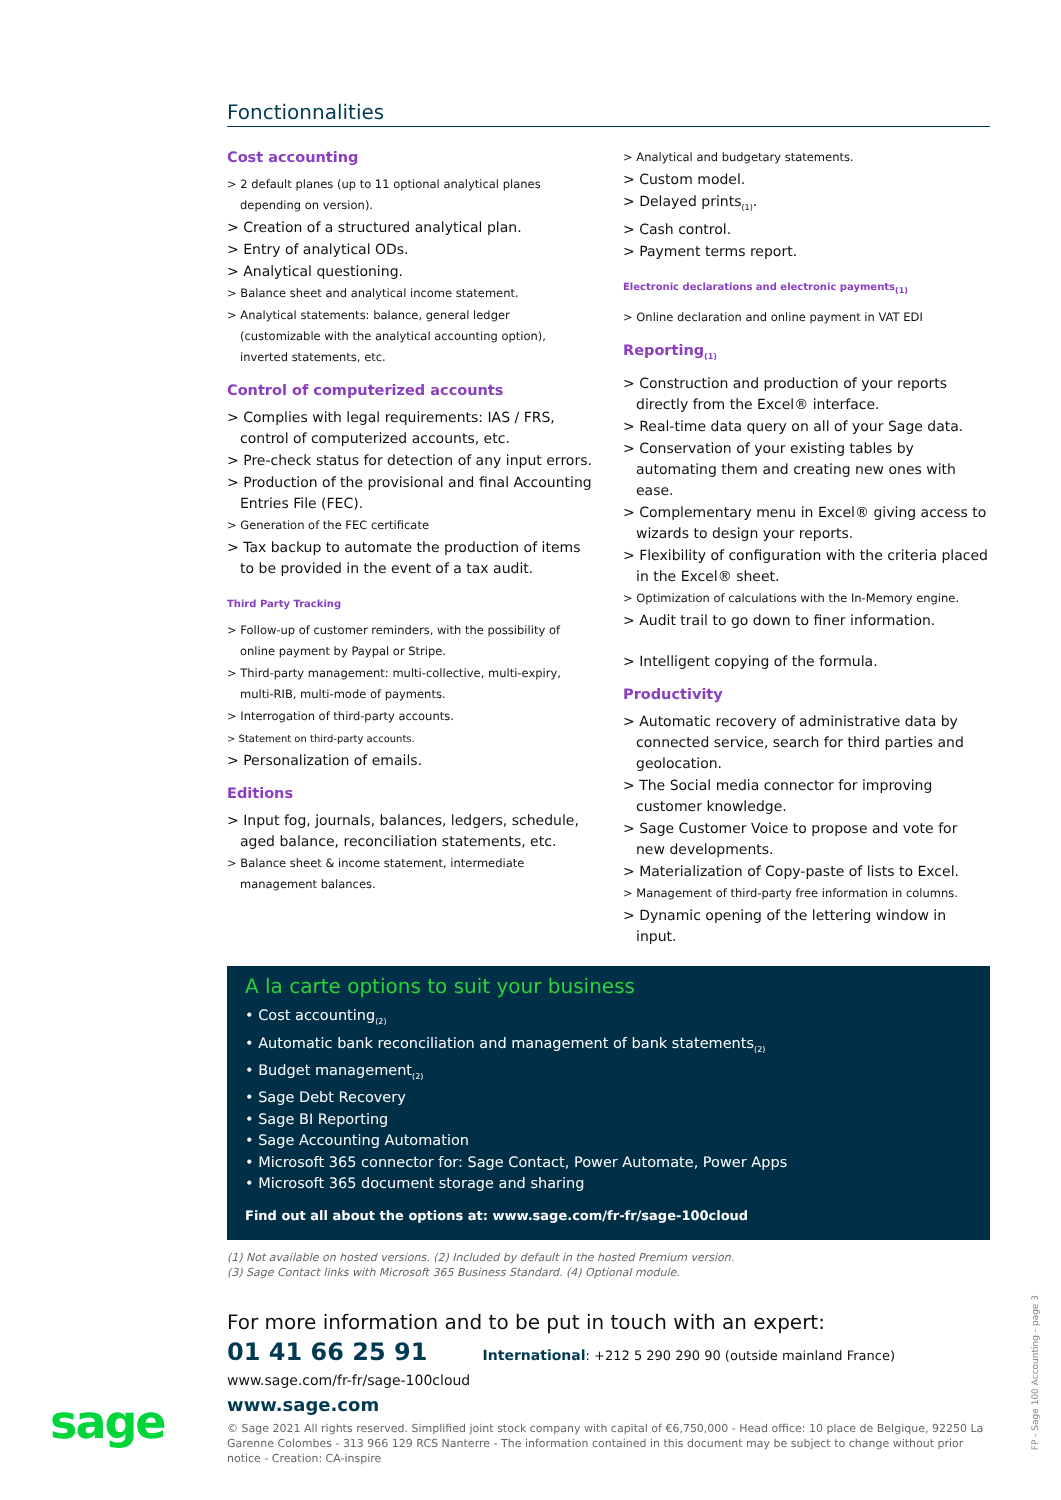Fonctionnalities
Cost accounting
> 2 default planes (up to 11 optional analytical planes depending on version).
> Creation of a structured analytical plan.
> Entry of analytical ODs.
> Analytical questioning.
> Balance sheet and analytical income statement.
> Analytical statements: balance, general ledger (customizable with the analytical accounting option), inverted statements, etc.
Control of computerized accounts
> Complies with legal requirements: IAS / FRS, control of computerized accounts, etc.
> Pre-check status for detection of any input errors.
> Production of the provisional and final Accounting Entries File (FEC).
> Generation of the FEC certificate
> Tax backup to automate the production of items to be provided in the event of a tax audit.
Third Party Tracking
> Follow-up of customer reminders, with the possibility of online payment by Paypal or Stripe.
> Third-party management: multi-collective, multi-expiry, multi-RIB, multi-mode of payments.
> Interrogation of third-party accounts.
> Statement on third-party accounts.
> Personalization of emails.
Editions
> Input fog, journals, balances, ledgers, schedule, aged balance, reconciliation statements, etc.
> Balance sheet & income statement, intermediate management balances.
> Analytical and budgetary statements.
> Custom model.
> Delayed prints<sub>(1)</sub>.
> Cash control.
> Payment terms report.
Electronic declarations and electronic payments<sub>(1)</sub>
> Online declaration and online payment in VAT EDI
Reporting<sub>(1)</sub>
> Construction and production of your reports directly from the Excel® interface.
> Real-time data query on all of your Sage data.
> Conservation of your existing tables by automating them and creating new ones with ease.
> Complementary menu in Excel® giving access to wizards to design your reports.
> Flexibility of configuration with the criteria placed in the Excel® sheet.
> Optimization of calculations with the In-Memory engine.
> Audit trail to go down to finer information.
> Intelligent copying of the formula.
Productivity
> Automatic recovery of administrative data by connected service, search for third parties and geolocation.
> The Social media connector for improving customer knowledge.
> Sage Customer Voice to propose and vote for new developments.
> Materialization of Copy-paste of lists to Excel.
> Management of third-party free information in columns.
> Dynamic opening of the lettering window in input.
A la carte options to suit your business
• Cost accounting<sub>(2)</sub>
• Automatic bank reconciliation and management of bank statements<sub>(2)</sub>
• Budget management<sub>(2)</sub>
• Sage Debt Recovery
• Sage BI Reporting
• Sage Accounting Automation
• Microsoft 365 connector for: Sage Contact, Power Automate, Power Apps
• Microsoft 365 document storage and sharing
Find out all about the options at: www.sage.com/fr-fr/sage-100cloud
(1) Not available on hosted versions. (2) Included by default in the hosted Premium version.
(3) Sage Contact links with Microsoft 365 Business Standard. (4) Optional module.
For more information and to be put in touch with an expert:
01 41 66 25 91 International: +212 5 290 290 90 (outside mainland France)
www.sage.com/fr-fr/sage-100cloud
www.sage.com
© Sage 2021 All rights reserved. Simplified joint stock company with capital of €6,750,000 - Head office: 10 place de Belgique, 92250 La Garenne Colombes - 313 966 129 RCS Nanterre - The information contained in this document may be subject to change without prior notice - Creation: CA-inspire
sage
FP - Sage 100 Accounting - page 3